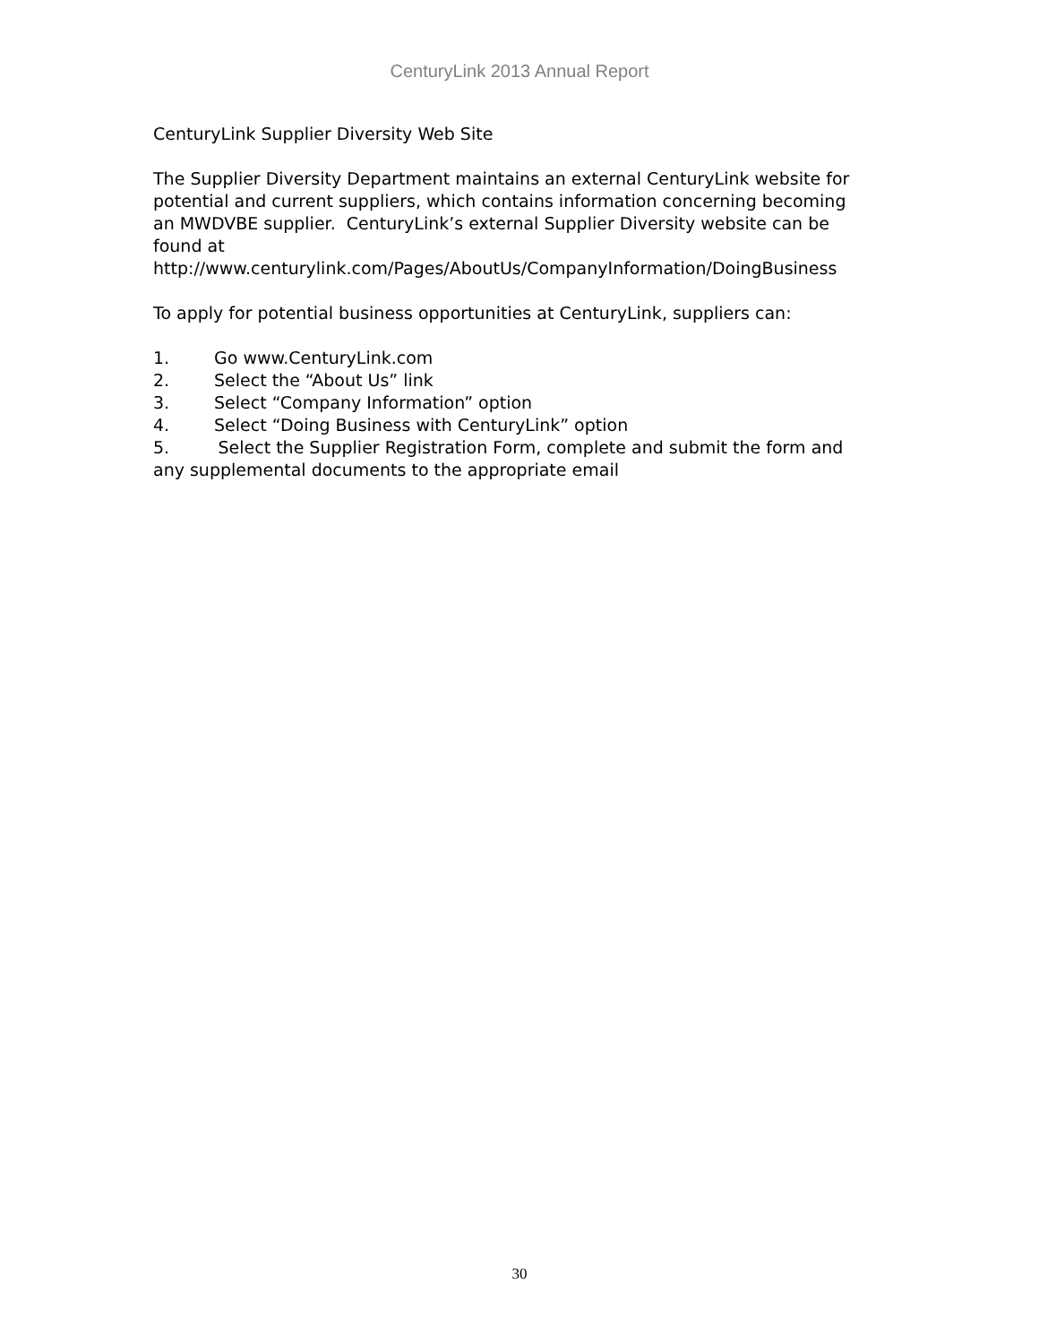CenturyLink 2013 Annual Report
CenturyLink Supplier Diversity Web Site
The Supplier Diversity Department maintains an external CenturyLink website for potential and current suppliers, which contains information concerning becoming an MWDVBE supplier. CenturyLink’s external Supplier Diversity website can be found at http://www.centurylink.com/Pages/AboutUs/CompanyInformation/DoingBusiness
To apply for potential business opportunities at CenturyLink, suppliers can:
1. Go www.CenturyLink.com
2. Select the “About Us” link
3. Select “Company Information” option
4. Select “Doing Business with CenturyLink” option
5. Select the Supplier Registration Form, complete and submit the form and any supplemental documents to the appropriate email
30